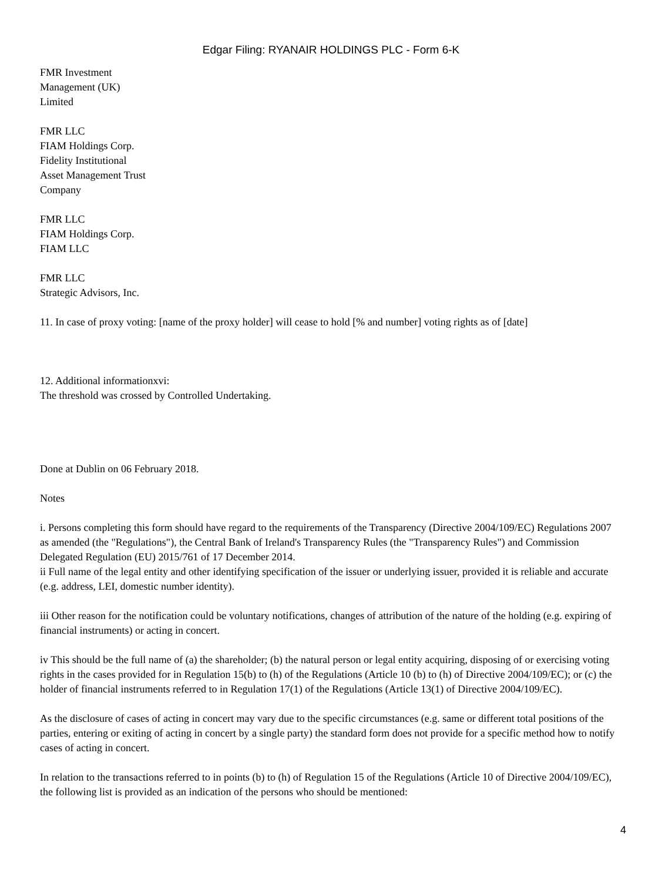Edgar Filing: RYANAIR HOLDINGS PLC - Form 6-K
FMR Investment
Management (UK)
Limited
FMR LLC
FIAM Holdings Corp.
Fidelity Institutional
Asset Management Trust
Company
FMR LLC
FIAM Holdings Corp.
FIAM LLC
FMR LLC
Strategic Advisors, Inc.
11. In case of proxy voting: [name of the proxy holder] will cease to hold [% and number] voting rights as of [date]
12. Additional informationxvi:
The threshold was crossed by Controlled Undertaking.
Done at Dublin on 06 February 2018.
Notes
i. Persons completing this form should have regard to the requirements of the Transparency (Directive 2004/109/EC) Regulations 2007 as amended (the "Regulations"), the Central Bank of Ireland's Transparency Rules (the "Transparency Rules") and Commission Delegated Regulation (EU) 2015/761 of 17 December 2014.
ii Full name of the legal entity and other identifying specification of the issuer or underlying issuer, provided it is reliable and accurate (e.g. address, LEI, domestic number identity).
iii Other reason for the notification could be voluntary notifications, changes of attribution of the nature of the holding (e.g. expiring of financial instruments) or acting in concert.
iv This should be the full name of (a) the shareholder; (b) the natural person or legal entity acquiring, disposing of or exercising voting rights in the cases provided for in Regulation 15(b) to (h) of the Regulations (Article 10 (b) to (h) of Directive 2004/109/EC); or (c) the holder of financial instruments referred to in Regulation 17(1) of the Regulations (Article 13(1) of Directive 2004/109/EC).
As the disclosure of cases of acting in concert may vary due to the specific circumstances (e.g. same or different total positions of the parties, entering or exiting of acting in concert by a single party) the standard form does not provide for a specific method how to notify cases of acting in concert.
In relation to the transactions referred to in points (b) to (h) of Regulation 15 of the Regulations (Article 10 of Directive 2004/109/EC), the following list is provided as an indication of the persons who should be mentioned:
4